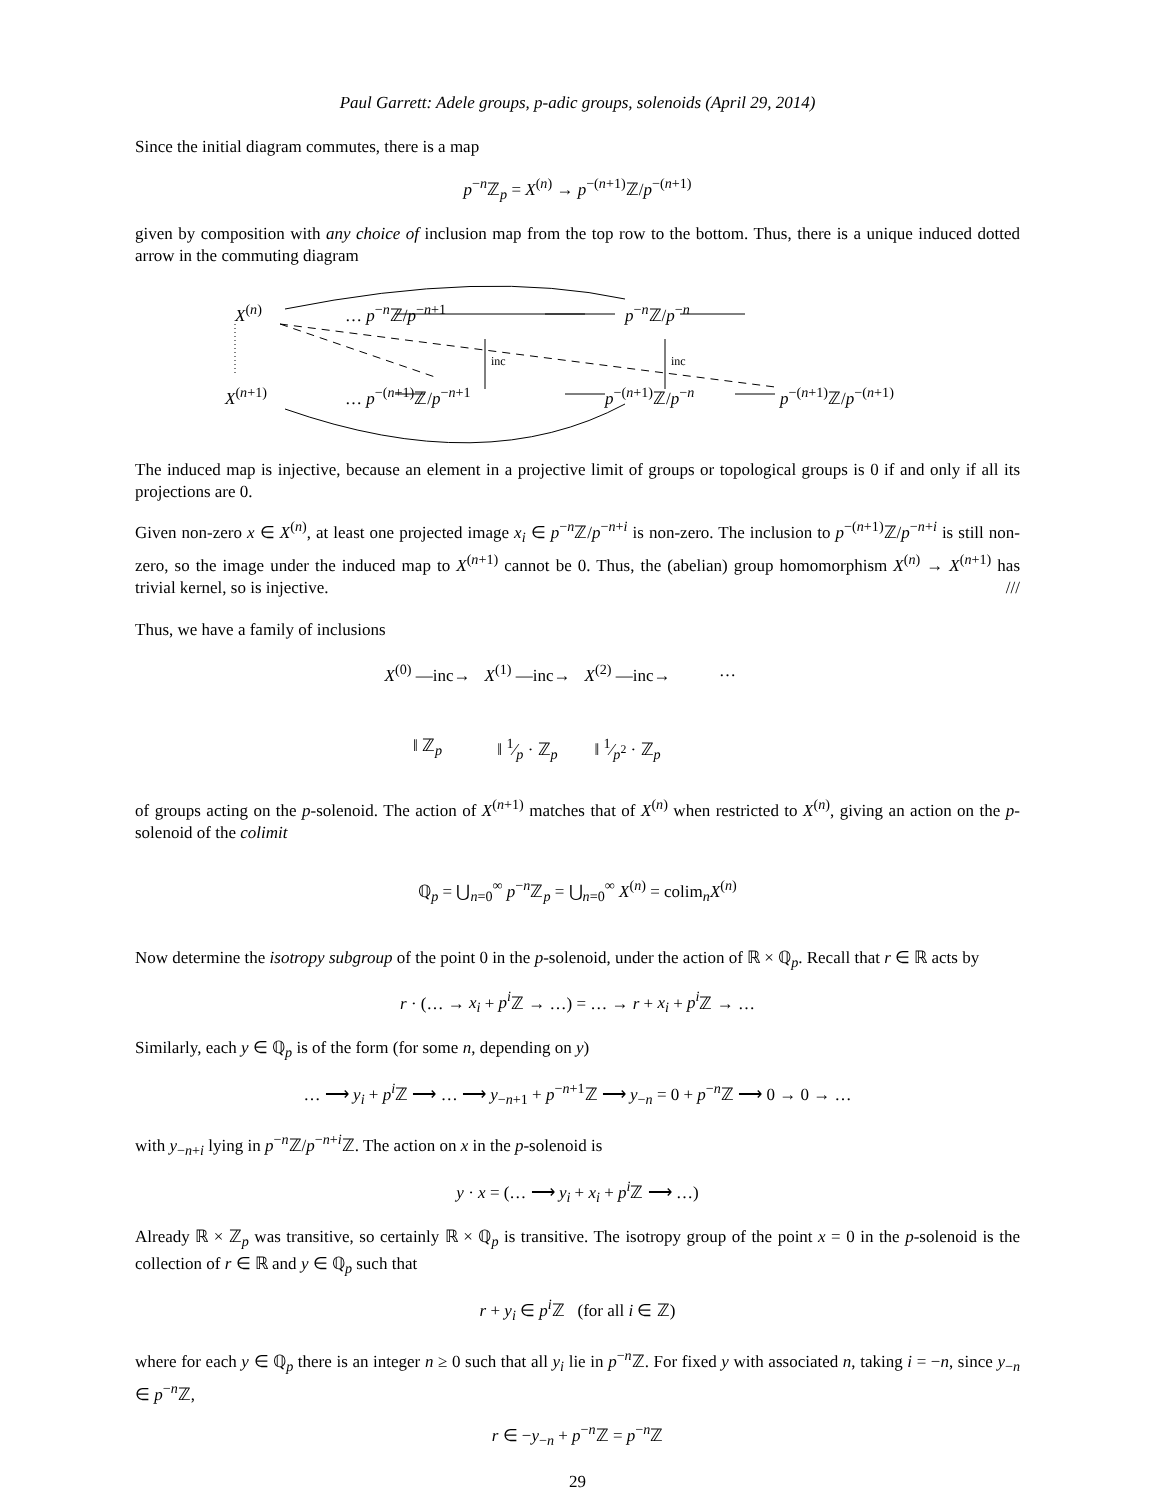Paul Garrett: Adele groups, p-adic groups, solenoids (April 29, 2014)
Since the initial diagram commutes, there is a map
p<sup>−n</sup>ℤ<sub>p</sub> = X<sup>(n)</sup> → p<sup>−(n+1)</sup>ℤ/p<sup>−(n+1)</sup>
given by composition with any choice of inclusion map from the top row to the bottom. Thus, there is a unique induced dotted arrow in the commuting diagram
X<sup>(n)</sup> … p<sup>−n</sup>ℤ/p<sup>−n+1</sup> p<sup>−n</sup>ℤ/p<sup>−n</sup>
inc inc
X<sup>(n+1)</sup> … p<sup>−(n+1)</sup>ℤ/p<sup>−n+1</sup> p<sup>−(n+1)</sup>ℤ/p<sup>−n</sup> p<sup>−(n+1)</sup>ℤ/p<sup>−(n+1)</sup>
The induced map is injective, because an element in a projective limit of groups or topological groups is 0 if and only if all its projections are 0.
Given non-zero x ∈ X<sup>(n)</sup>, at least one projected image x<sub>i</sub> ∈ p<sup>−n</sup>ℤ/p<sup>−n+i</sup> is non-zero. The inclusion to p<sup>−(n+1)</sup>ℤ/p<sup>−n+i</sup> is still non-zero, so the image under the induced map to X<sup>(n+1)</sup> cannot be 0. Thus, the (abelian) group homomorphism X<sup>(n)</sup> → X<sup>(n+1)</sup> has trivial kernel, so is injective. ///
Thus, we have a family of inclusions
X<sup>(0)</sup> —inc→
X<sup>(1)</sup> —inc→
X<sup>(2)</sup> —inc→
…
‖ ℤ<sub>p</sub>
‖ 1⁄p · ℤ<sub>p</sub>
‖ 1⁄p<sup>2</sup> · ℤ<sub>p</sub>
of groups acting on the p-solenoid. The action of X<sup>(n+1)</sup> matches that of X<sup>(n)</sup> when restricted to X<sup>(n)</sup>, giving an action on the p-solenoid of the colimit
ℚ<sub>p</sub> = ⋃<sub>n=0</sub><sup>∞</sup> p<sup>−n</sup>ℤ<sub>p</sub> = ⋃<sub>n=0</sub><sup>∞</sup> X<sup>(n)</sup> = colim<sub>n</sub>X<sup>(n)</sup>
Now determine the isotropy subgroup of the point 0 in the p-solenoid, under the action of ℝ × ℚ<sub>p</sub>. Recall that r ∈ ℝ acts by
r · (… → x<sub>i</sub> + p<sup>i</sup> ℤ → …) = … → r + x<sub>i</sub> + p<sup>i</sup> ℤ → …
Similarly, each y ∈ ℚ<sub>p</sub> is of the form (for some n, depending on y)
… ⟶ y<sub>i</sub> + p<sup>i</sup> ℤ ⟶ … ⟶ y<sub>−n+1</sub> + p<sup>−n+1</sup>ℤ ⟶ y<sub>−n</sub> = 0 + p<sup>−n</sup>ℤ ⟶ 0 → 0 → …
with y<sub>−n+i</sub> lying in p<sup>−n</sup>ℤ/p<sup>−n+i</sup>ℤ. The action on x in the p-solenoid is
y · x = (… ⟶ y<sub>i</sub> + x<sub>i</sub> + p<sup>i</sup> ℤ ⟶ …)
Already ℝ × ℤ<sub>p</sub> was transitive, so certainly ℝ × ℚ<sub>p</sub> is transitive. The isotropy group of the point x = 0 in the p-solenoid is the collection of r ∈ ℝ and y ∈ ℚ<sub>p</sub> such that
r + y<sub>i</sub> ∈ p<sup>i</sup> ℤ (for all i ∈ ℤ)
where for each y ∈ ℚ<sub>p</sub> there is an integer n ≥ 0 such that all y<sub>i</sub> lie in p<sup>−n</sup>ℤ. For fixed y with associated n, taking i = −n, since y<sub>−n</sub> ∈ p<sup>−n</sup>ℤ,
r ∈ −y<sub>−n</sub> + p<sup>−n</sup>ℤ = p<sup>−n</sup>ℤ
29